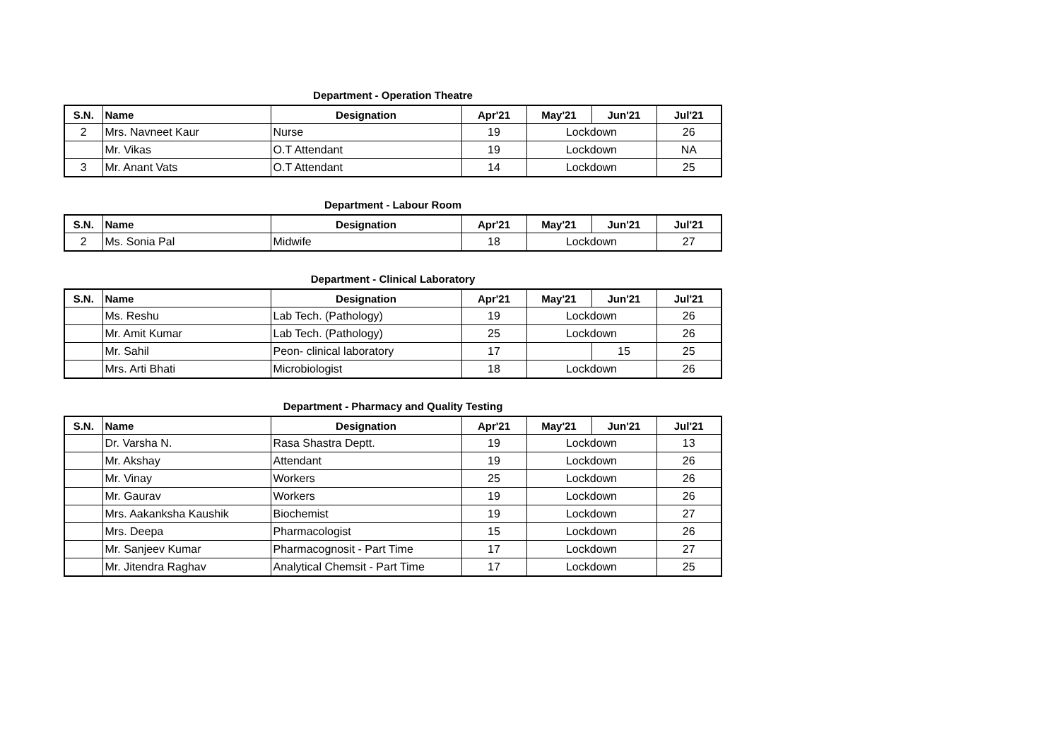Department - Operation Theatre
| S.N. | Name | Designation | Apr'21 | May'21 | Jun'21 | Jul'21 |
| --- | --- | --- | --- | --- | --- | --- |
| 2 | Mrs. Navneet Kaur | Nurse | 19 | Lockdown | | 26 |
| | Mr. Vikas | O.T Attendant | 19 | Lockdown | | NA |
| 3 | Mr. Anant Vats | O.T Attendant | 14 | Lockdown | | 25 |
Department - Labour Room
| S.N. | Name | Designation | Apr'21 | May'21 | Jun'21 | Jul'21 |
| --- | --- | --- | --- | --- | --- | --- |
| 2 | Ms. Sonia Pal | Midwife | 18 | Lockdown | | 27 |
Department - Clinical Laboratory
| S.N. | Name | Designation | Apr'21 | May'21 | Jun'21 | Jul'21 |
| --- | --- | --- | --- | --- | --- | --- |
| | Ms. Reshu | Lab Tech. (Pathology) | 19 | Lockdown | | 26 |
| | Mr. Amit Kumar | Lab Tech. (Pathology) | 25 | Lockdown | | 26 |
| | Mr. Sahil | Peon- clinical laboratory | 17 | | 15 | 25 |
| | Mrs. Arti Bhati | Microbiologist | 18 | Lockdown | | 26 |
Department - Pharmacy and Quality Testing
| S.N. | Name | Designation | Apr'21 | May'21 | Jun'21 | Jul'21 |
| --- | --- | --- | --- | --- | --- | --- |
| | Dr. Varsha N. | Rasa Shastra Deptt. | 19 | Lockdown | | 13 |
| | Mr. Akshay | Attendant | 19 | Lockdown | | 26 |
| | Mr. Vinay | Workers | 25 | Lockdown | | 26 |
| | Mr. Gaurav | Workers | 19 | Lockdown | | 26 |
| | Mrs. Aakanksha Kaushik | Biochemist | 19 | Lockdown | | 27 |
| | Mrs. Deepa | Pharmacologist | 15 | Lockdown | | 26 |
| | Mr. Sanjeev Kumar | Pharmacognosit - Part Time | 17 | Lockdown | | 27 |
| | Mr. Jitendra Raghav | Analytical Chemsit - Part Time | 17 | Lockdown | | 25 |